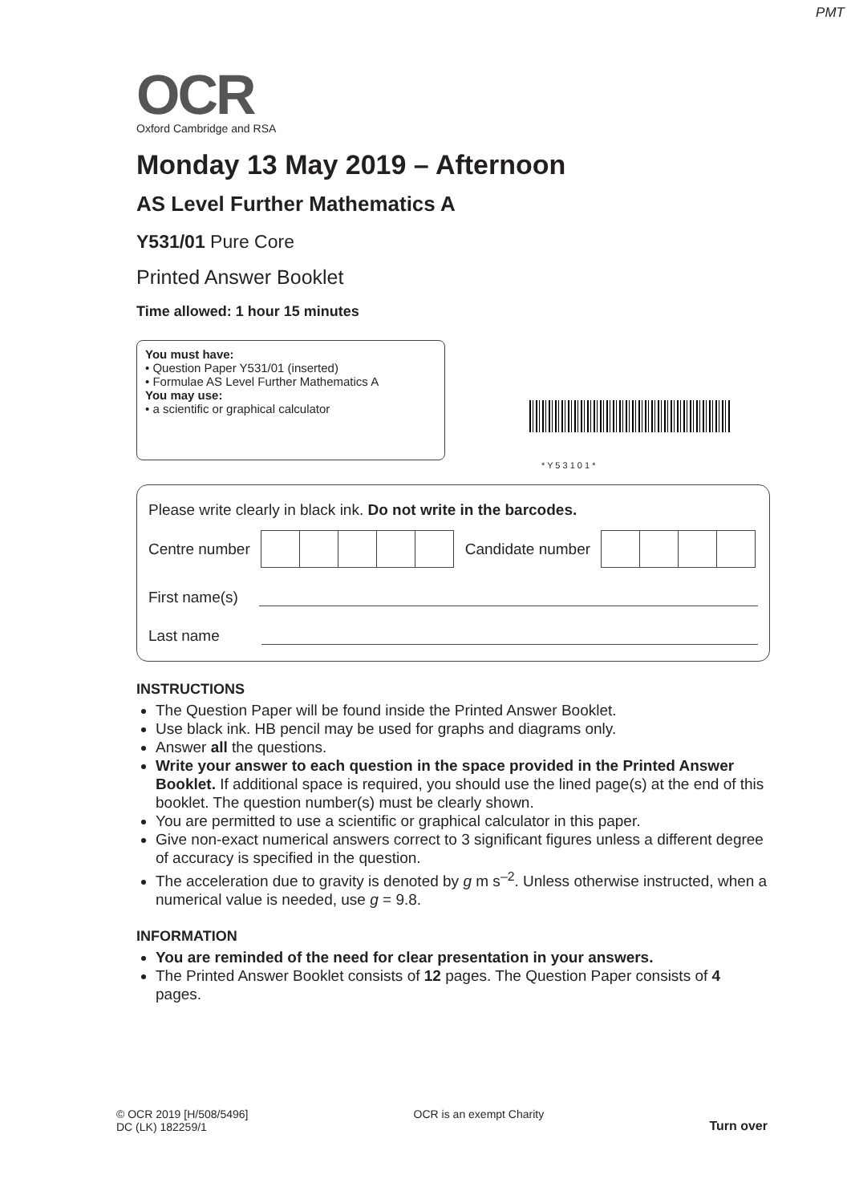PMT
OCR
Oxford Cambridge and RSA
Monday 13 May 2019 – Afternoon
AS Level Further Mathematics A
Y531/01 Pure Core
Printed Answer Booklet
Time allowed: 1 hour 15 minutes
You must have:
• Question Paper Y531/01 (inserted)
• Formulae AS Level Further Mathematics A
You may use:
• a scientific or graphical calculator
* Y 5 3 1 0 1 *
Please write clearly in black ink. Do not write in the barcodes.
Centre number
Candidate number
First name(s)
Last name
INSTRUCTIONS
The Question Paper will be found inside the Printed Answer Booklet.
Use black ink. HB pencil may be used for graphs and diagrams only.
Answer all the questions.
Write your answer to each question in the space provided in the Printed Answer Booklet. If additional space is required, you should use the lined page(s) at the end of this booklet. The question number(s) must be clearly shown.
You are permitted to use a scientific or graphical calculator in this paper.
Give non-exact numerical answers correct to 3 significant figures unless a different degree of accuracy is specified in the question.
The acceleration due to gravity is denoted by g m s<sup>–2</sup>. Unless otherwise instructed, when a numerical value is needed, use g = 9.8.
INFORMATION
You are reminded of the need for clear presentation in your answers.
The Printed Answer Booklet consists of 12 pages. The Question Paper consists of 4 pages.
© OCR 2019 [H/508/5496]
DC (LK) 182259/1
OCR is an exempt Charity
Turn over